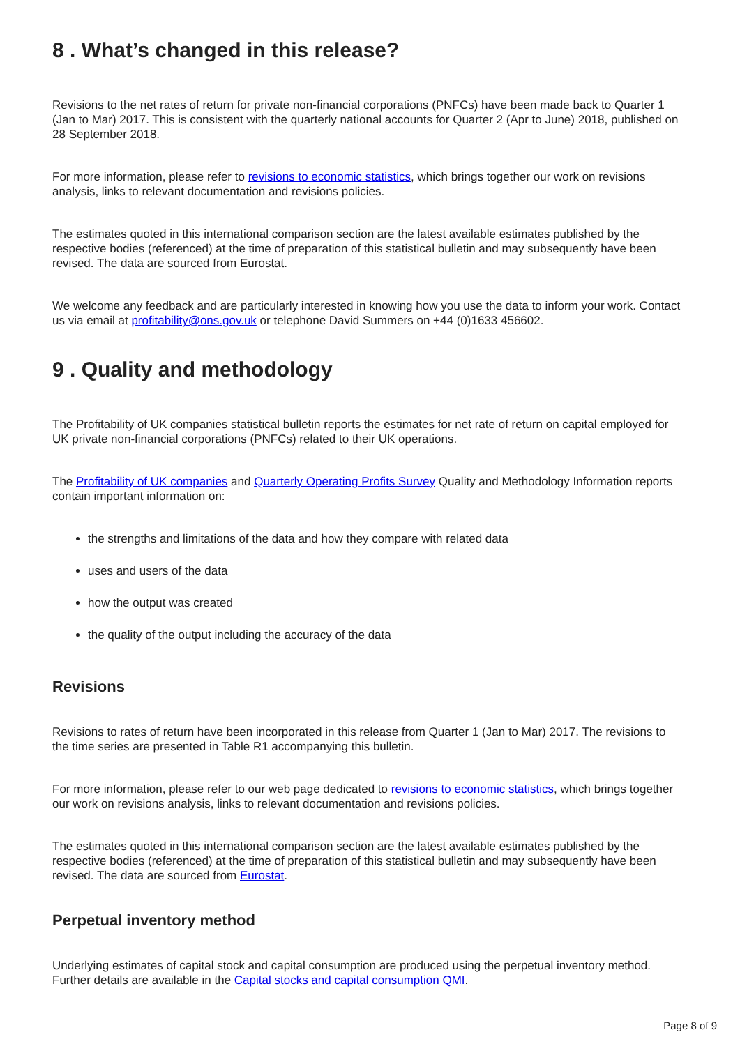8 . What’s changed in this release?
Revisions to the net rates of return for private non-financial corporations (PNFCs) have been made back to Quarter 1 (Jan to Mar) 2017. This is consistent with the quarterly national accounts for Quarter 2 (Apr to June) 2018, published on 28 September 2018.
For more information, please refer to revisions to economic statistics, which brings together our work on revisions analysis, links to relevant documentation and revisions policies.
The estimates quoted in this international comparison section are the latest available estimates published by the respective bodies (referenced) at the time of preparation of this statistical bulletin and may subsequently have been revised. The data are sourced from Eurostat.
We welcome any feedback and are particularly interested in knowing how you use the data to inform your work. Contact us via email at profitability@ons.gov.uk or telephone David Summers on +44 (0)1633 456602.
9 . Quality and methodology
The Profitability of UK companies statistical bulletin reports the estimates for net rate of return on capital employed for UK private non-financial corporations (PNFCs) related to their UK operations.
The Profitability of UK companies and Quarterly Operating Profits Survey Quality and Methodology Information reports contain important information on:
the strengths and limitations of the data and how they compare with related data
uses and users of the data
how the output was created
the quality of the output including the accuracy of the data
Revisions
Revisions to rates of return have been incorporated in this release from Quarter 1 (Jan to Mar) 2017. The revisions to the time series are presented in Table R1 accompanying this bulletin.
For more information, please refer to our web page dedicated to revisions to economic statistics, which brings together our work on revisions analysis, links to relevant documentation and revisions policies.
The estimates quoted in this international comparison section are the latest available estimates published by the respective bodies (referenced) at the time of preparation of this statistical bulletin and may subsequently have been revised. The data are sourced from Eurostat.
Perpetual inventory method
Underlying estimates of capital stock and capital consumption are produced using the perpetual inventory method. Further details are available in the Capital stocks and capital consumption QMI.
Page 8 of 9